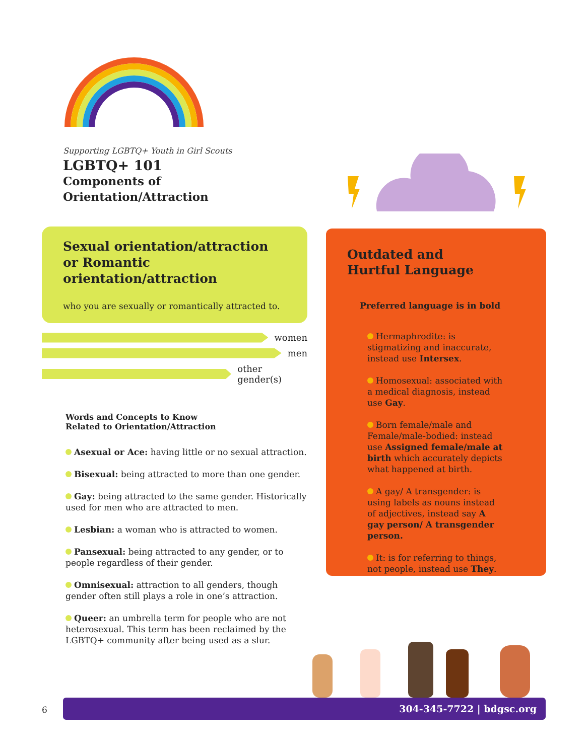Supporting LGBTQ+ Youth in Girl Scouts
LGBTQ+ 101
Components of
Orientation/Attraction
Sexual orientation/attraction or Romantic orientation/attraction
who you are sexually or romantically attracted to.
women
men
other gender(s)
Words and Concepts to Know
Related to Orientation/Attraction
Asexual or Ace: having little or no sexual attraction.
Bisexual: being attracted to more than one gender.
Gay: being attracted to the same gender. Historically used for men who are attracted to men.
Lesbian: a woman who is attracted to women.
Pansexual: being attracted to any gender, or to people regardless of their gender.
Omnisexual: attraction to all genders, though gender often still plays a role in one’s attraction.
Queer: an umbrella term for people who are not heterosexual. This term has been reclaimed by the LGBTQ+ community after being used as a slur.
Outdated and
Hurtful Language
Preferred language is in bold
Hermaphrodite: is stigmatizing and inaccurate, instead use Intersex.
Homosexual: associated with a medical diagnosis, instead use Gay.
Born female/male and Female/male-bodied: instead use Assigned female/male at birth which accurately depicts what happened at birth.
A gay/ A transgender: is using labels as nouns instead of adjectives, instead say A gay person/ A transgender person.
It: is for referring to things, not people, instead use They.
6
304-345-7722 | bdgsc.org